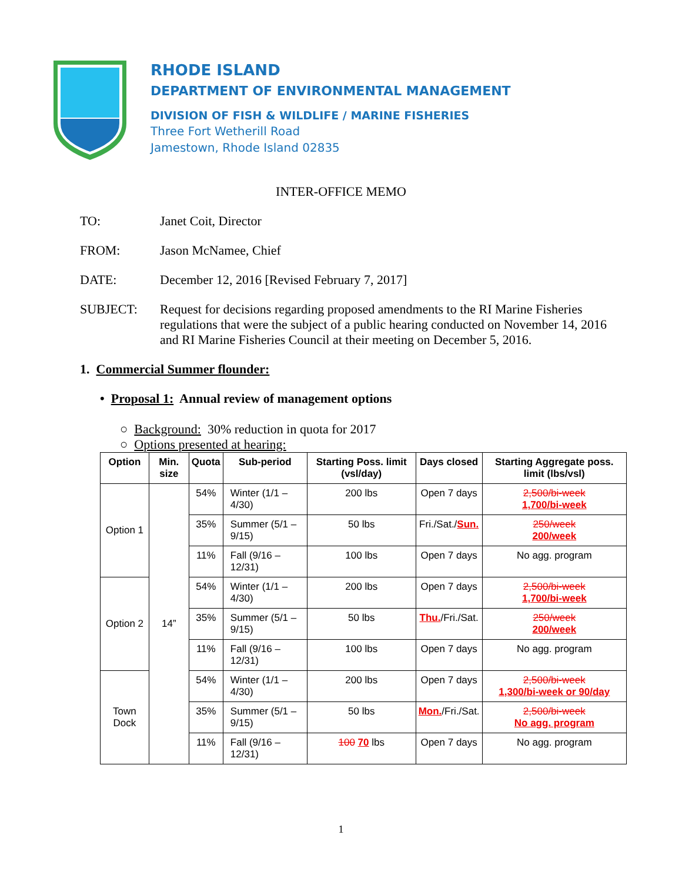RHODE ISLAND
DEPARTMENT OF ENVIRONMENTAL MANAGEMENT
DIVISION OF FISH & WILDLIFE / MARINE FISHERIES
Three Fort Wetherill Road
Jamestown, Rhode Island 02835
INTER-OFFICE MEMO
TO:
Janet Coit, Director
FROM:
Jason McNamee, Chief
DATE:
December 12, 2016 [Revised February 7, 2017]
SUBJECT:
Request for decisions regarding proposed amendments to the RI Marine Fisheries regulations that were the subject of a public hearing conducted on November 14, 2016 and RI Marine Fisheries Council at their meeting on December 5, 2016.
1. Commercial Summer flounder:
• Proposal 1: Annual review of management options
○ Background: 30% reduction in quota for 2017
○ Options presented at hearing:
| Option | Min. size | Quota | Sub-period | Starting Poss. limit (vsl/day) | Days closed | Starting Aggregate poss. limit (lbs/vsl) |
| --- | --- | --- | --- | --- | --- | --- |
| Option 1 | 14” | 54% | Winter (1/1 – 4/30) | 200 lbs | Open 7 days | 2,500/bi-week 1,700/bi-week |
| | | 35% | Summer (5/1 – 9/15) | 50 lbs | Fri./Sat./ Sun. | 250/week 200/week |
| | | 11% | Fall (9/16 – 12/31) | 100 lbs | Open 7 days | No agg. program |
| Option 2 | | 54% | Winter (1/1 – 4/30) | 200 lbs | Open 7 days | 2,500/bi-week 1,700/bi-week |
| | | 35% | Summer (5/1 – 9/15) | 50 lbs | Thu. /Fri./Sat. | 250/week 200/week |
| | | 11% | Fall (9/16 – 12/31) | 100 lbs | Open 7 days | No agg. program |
| Town Dock | | 54% | Winter (1/1 – 4/30) | 200 lbs | Open 7 days | 2,500/bi-week 1,300/bi-week or 90/day |
| | | 35% | Summer (5/1 – 9/15) | 50 lbs | Mon. /Fri./Sat. | 2,500/bi-week No agg. program |
| | | 11% | Fall (9/16 – 12/31) | 100 70 lbs | Open 7 days | No agg. program |
1